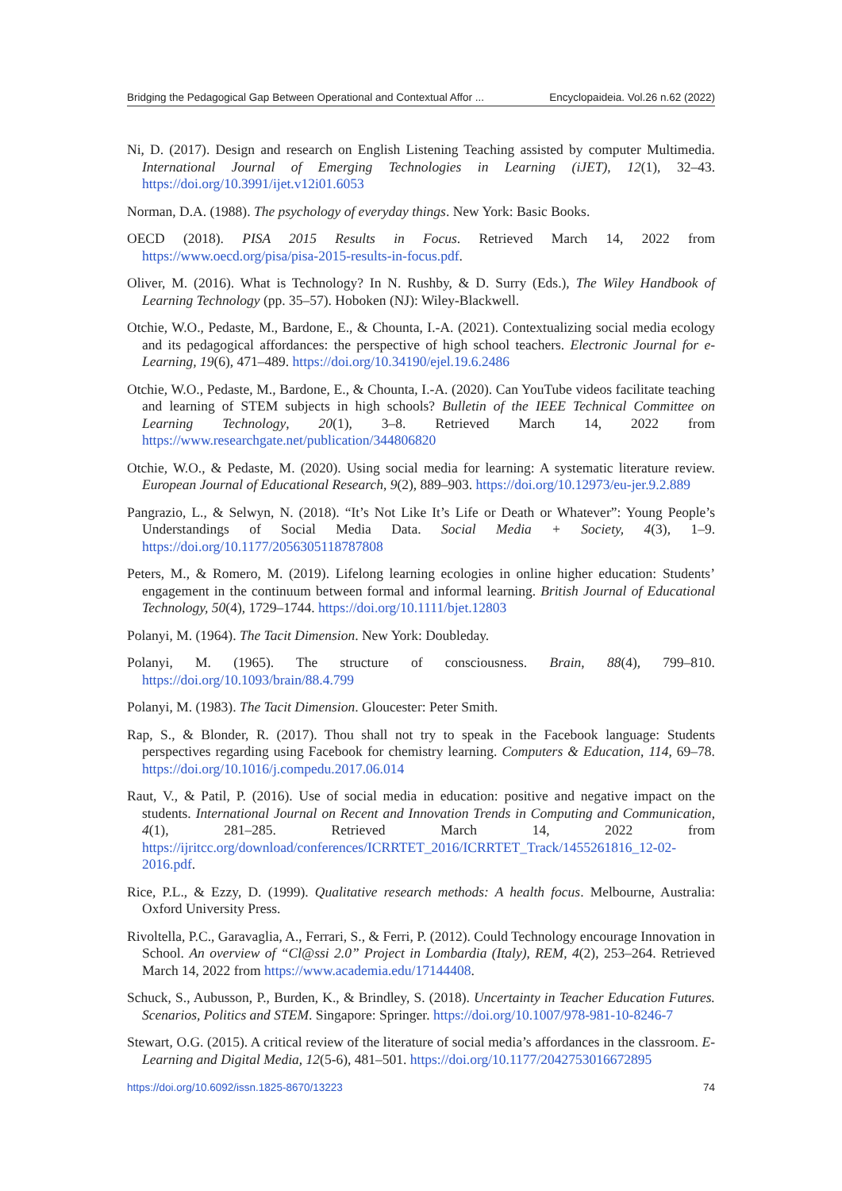Bridging the Pedagogical Gap Between Operational and Contextual Affor ... Encyclopaideia. Vol.26 n.62 (2022)
Ni, D. (2017). Design and research on English Listening Teaching assisted by computer Multimedia. International Journal of Emerging Technologies in Learning (iJET), 12(1), 32–43. https://doi.org/10.3991/ijet.v12i01.6053
Norman, D.A. (1988). The psychology of everyday things. New York: Basic Books.
OECD (2018). PISA 2015 Results in Focus. Retrieved March 14, 2022 from https://www.oecd.org/pisa/pisa-2015-results-in-focus.pdf.
Oliver, M. (2016). What is Technology? In N. Rushby, & D. Surry (Eds.), The Wiley Handbook of Learning Technology (pp. 35–57). Hoboken (NJ): Wiley-Blackwell.
Otchie, W.O., Pedaste, M., Bardone, E., & Chounta, I.-A. (2021). Contextualizing social media ecology and its pedagogical affordances: the perspective of high school teachers. Electronic Journal for e-Learning, 19(6), 471–489. https://doi.org/10.34190/ejel.19.6.2486
Otchie, W.O., Pedaste, M., Bardone, E., & Chounta, I.-A. (2020). Can YouTube videos facilitate teaching and learning of STEM subjects in high schools? Bulletin of the IEEE Technical Committee on Learning Technology, 20(1), 3–8. Retrieved March 14, 2022 from https://www.researchgate.net/publication/344806820
Otchie, W.O., & Pedaste, M. (2020). Using social media for learning: A systematic literature review. European Journal of Educational Research, 9(2), 889–903. https://doi.org/10.12973/eu-jer.9.2.889
Pangrazio, L., & Selwyn, N. (2018). “It’s Not Like It’s Life or Death or Whatever”: Young People’s Understandings of Social Media Data. Social Media + Society, 4(3), 1–9. https://doi.org/10.1177/2056305118787808
Peters, M., & Romero, M. (2019). Lifelong learning ecologies in online higher education: Students’ engagement in the continuum between formal and informal learning. British Journal of Educational Technology, 50(4), 1729–1744. https://doi.org/10.1111/bjet.12803
Polanyi, M. (1964). The Tacit Dimension. New York: Doubleday.
Polanyi, M. (1965). The structure of consciousness. Brain, 88(4), 799–810. https://doi.org/10.1093/brain/88.4.799
Polanyi, M. (1983). The Tacit Dimension. Gloucester: Peter Smith.
Rap, S., & Blonder, R. (2017). Thou shall not try to speak in the Facebook language: Students perspectives regarding using Facebook for chemistry learning. Computers & Education, 114, 69–78. https://doi.org/10.1016/j.compedu.2017.06.014
Raut, V., & Patil, P. (2016). Use of social media in education: positive and negative impact on the students. International Journal on Recent and Innovation Trends in Computing and Communication, 4(1), 281–285. Retrieved March 14, 2022 from https://ijritcc.org/download/conferences/ICRRTET_2016/ICRRTET_Track/1455261816_12-02-2016.pdf.
Rice, P.L., & Ezzy, D. (1999). Qualitative research methods: A health focus. Melbourne, Australia: Oxford University Press.
Rivoltella, P.C., Garavaglia, A., Ferrari, S., & Ferri, P. (2012). Could Technology encourage Innovation in School. An overview of “Cl@ssi 2.0” Project in Lombardia (Italy), REM, 4(2), 253–264. Retrieved March 14, 2022 from https://www.academia.edu/17144408.
Schuck, S., Aubusson, P., Burden, K., & Brindley, S. (2018). Uncertainty in Teacher Education Futures. Scenarios, Politics and STEM. Singapore: Springer. https://doi.org/10.1007/978-981-10-8246-7
Stewart, O.G. (2015). A critical review of the literature of social media’s affordances in the classroom. E-Learning and Digital Media, 12(5-6), 481–501. https://doi.org/10.1177/2042753016672895
https://doi.org/10.6092/issn.1825-8670/13223 74